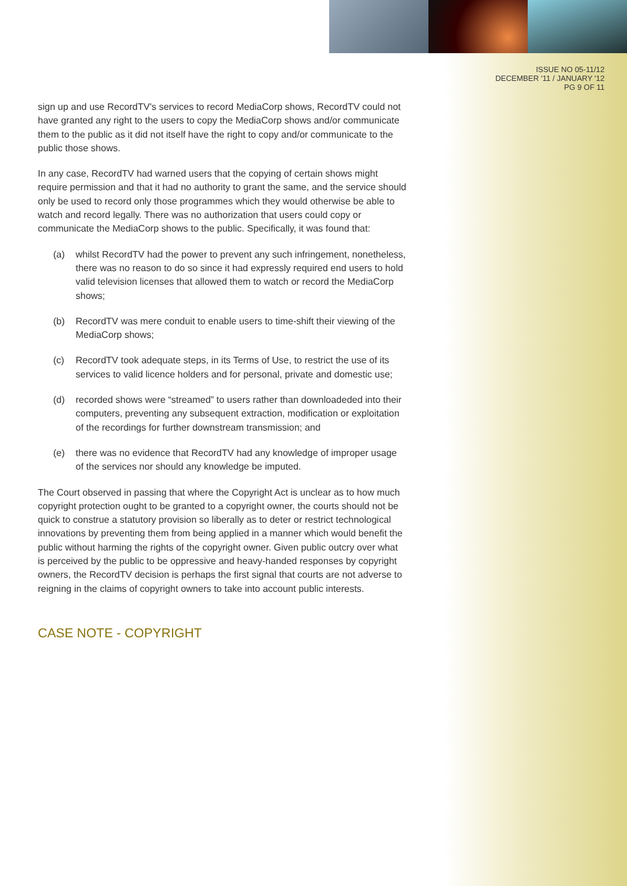ISSUE NO 05-11/12
DECEMBER '11 / JANUARY '12
PG 9 OF 11
sign up and use RecordTV's services to record MediaCorp shows, RecordTV could not have granted any right to the users to copy the MediaCorp shows and/or communicate them to the public as it did not itself have the right to copy and/or communicate to the public those shows.
In any case, RecordTV had warned users that the copying of certain shows might require permission and that it had no authority to grant the same, and the service should only be used to record only those programmes which they would otherwise be able to watch and record legally. There was no authorization that users could copy or communicate the MediaCorp shows to the public. Specifically, it was found that:
(a) whilst RecordTV had the power to prevent any such infringement, nonetheless, there was no reason to do so since it had expressly required end users to hold valid television licenses that allowed them to watch or record the MediaCorp shows;
(b) RecordTV was mere conduit to enable users to time-shift their viewing of the MediaCorp shows;
(c) RecordTV took adequate steps, in its Terms of Use, to restrict the use of its services to valid licence holders and for personal, private and domestic use;
(d) recorded shows were “streamed” to users rather than downloadeded into their computers, preventing any subsequent extraction, modification or exploitation of the recordings for further downstream transmission; and
(e) there was no evidence that RecordTV had any knowledge of improper usage of the services nor should any knowledge be imputed.
The Court observed in passing that where the Copyright Act is unclear as to how much copyright protection ought to be granted to a copyright owner, the courts should not be quick to construe a statutory provision so liberally as to deter or restrict technological innovations by preventing them from being applied in a manner which would benefit the public without harming the rights of the copyright owner. Given public outcry over what is perceived by the public to be oppressive and heavy-handed responses by copyright owners, the RecordTV decision is perhaps the first signal that courts are not adverse to reigning in the claims of copyright owners to take into account public interests.
CASE NOTE - COPYRIGHT